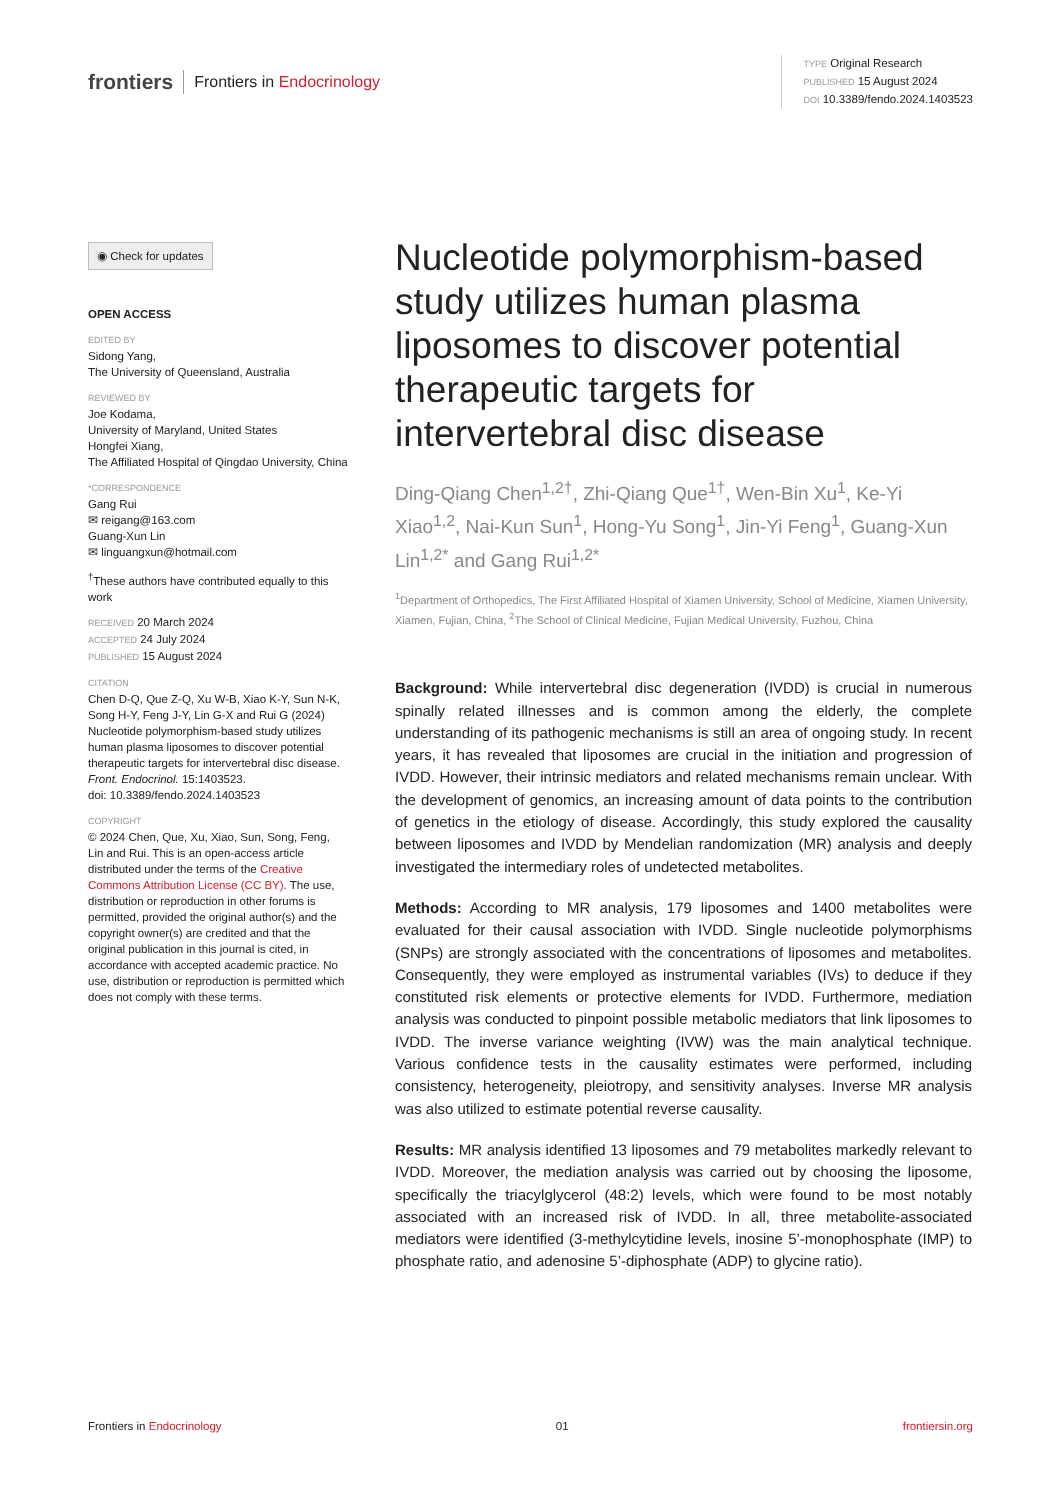frontiers Frontiers in Endocrinology
TYPE Original Research
PUBLISHED 15 August 2024
DOI 10.3389/fendo.2024.1403523
◉ Check for updates
OPEN ACCESS
EDITED BY
Sidong Yang,
The University of Queensland, Australia
REVIEWED BY
Joe Kodama,
University of Maryland, United States
Hongfei Xiang,
The Affiliated Hospital of Qingdao University, China
*CORRESPONDENCE
Gang Rui
✉ reigang@163.com
Guang-Xun Lin
✉ linguangxun@hotmail.com
<sup>†</sup> These authors have contributed equally to this work
RECEIVED 20 March 2024
ACCEPTED 24 July 2024
PUBLISHED 15 August 2024
CITATION
Chen D-Q, Que Z-Q, Xu W-B, Xiao K-Y, Sun N-K, Song H-Y, Feng J-Y, Lin G-X and Rui G (2024) Nucleotide polymorphism-based study utilizes human plasma liposomes to discover potential therapeutic targets for intervertebral disc disease.
Front. Endocrinol. 15:1403523.
doi: 10.3389/fendo.2024.1403523
COPYRIGHT
© 2024 Chen, Que, Xu, Xiao, Sun, Song, Feng, Lin and Rui. This is an open-access article distributed under the terms of the Creative Commons Attribution License (CC BY). The use, distribution or reproduction in other forums is permitted, provided the original author(s) and the copyright owner(s) are credited and that the original publication in this journal is cited, in accordance with accepted academic practice. No use, distribution or reproduction is permitted which does not comply with these terms.
Nucleotide polymorphism-based study utilizes human plasma liposomes to discover potential therapeutic targets for intervertebral disc disease
Ding-Qiang Chen<sup>1,2†</sup>, Zhi-Qiang Que<sup>1†</sup>, Wen-Bin Xu<sup>1</sup>, Ke-Yi Xiao<sup>1,2</sup>, Nai-Kun Sun<sup>1</sup>, Hong-Yu Song<sup>1</sup>, Jin-Yi Feng<sup>1</sup>, Guang-Xun Lin<sup>1,2*</sup> and Gang Rui<sup>1,2*</sup>
<sup>1</sup> Department of Orthopedics, The First Affiliated Hospital of Xiamen University, School of Medicine, Xiamen University, Xiamen, Fujian, China, <sup>2</sup>The School of Clinical Medicine, Fujian Medical University, Fuzhou, China
Background: While intervertebral disc degeneration (IVDD) is crucial in numerous spinally related illnesses and is common among the elderly, the complete understanding of its pathogenic mechanisms is still an area of ongoing study. In recent years, it has revealed that liposomes are crucial in the initiation and progression of IVDD. However, their intrinsic mediators and related mechanisms remain unclear. With the development of genomics, an increasing amount of data points to the contribution of genetics in the etiology of disease. Accordingly, this study explored the causality between liposomes and IVDD by Mendelian randomization (MR) analysis and deeply investigated the intermediary roles of undetected metabolites.
Methods: According to MR analysis, 179 liposomes and 1400 metabolites were evaluated for their causal association with IVDD. Single nucleotide polymorphisms (SNPs) are strongly associated with the concentrations of liposomes and metabolites. Consequently, they were employed as instrumental variables (IVs) to deduce if they constituted risk elements or protective elements for IVDD. Furthermore, mediation analysis was conducted to pinpoint possible metabolic mediators that link liposomes to IVDD. The inverse variance weighting (IVW) was the main analytical technique. Various confidence tests in the causality estimates were performed, including consistency, heterogeneity, pleiotropy, and sensitivity analyses. Inverse MR analysis was also utilized to estimate potential reverse causality.
Results: MR analysis identified 13 liposomes and 79 metabolites markedly relevant to IVDD. Moreover, the mediation analysis was carried out by choosing the liposome, specifically the triacylglycerol (48:2) levels, which were found to be most notably associated with an increased risk of IVDD. In all, three metabolite-associated mediators were identified (3-methylcytidine levels, inosine 5’-monophosphate (IMP) to phosphate ratio, and adenosine 5’-diphosphate (ADP) to glycine ratio).
Frontiers in Endocrinology 01 frontiersin.org